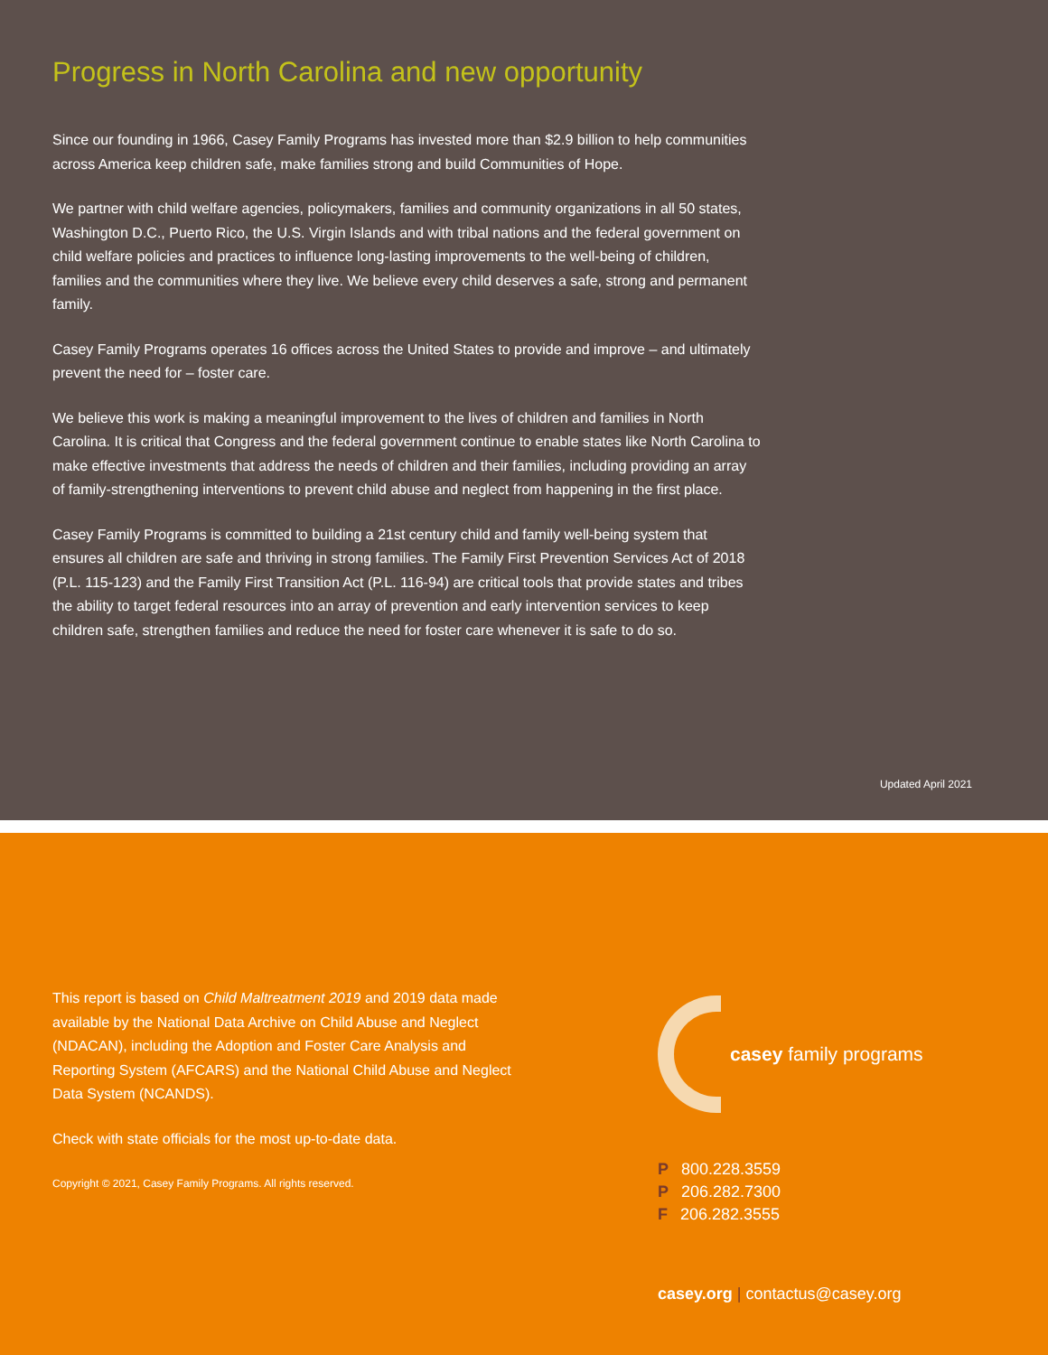Progress in North Carolina and new opportunity
Since our founding in 1966, Casey Family Programs has invested more than $2.9 billion to help communities across America keep children safe, make families strong and build Communities of Hope.
We partner with child welfare agencies, policymakers, families and community organizations in all 50 states, Washington D.C., Puerto Rico, the U.S. Virgin Islands and with tribal nations and the federal government on child welfare policies and practices to influence long-lasting improvements to the well-being of children, families and the communities where they live. We believe every child deserves a safe, strong and permanent family.
Casey Family Programs operates 16 offices across the United States to provide and improve – and ultimately prevent the need for – foster care.
We believe this work is making a meaningful improvement to the lives of children and families in North Carolina. It is critical that Congress and the federal government continue to enable states like North Carolina to make effective investments that address the needs of children and their families, including providing an array of family-strengthening interventions to prevent child abuse and neglect from happening in the first place.
Casey Family Programs is committed to building a 21st century child and family well-being system that ensures all children are safe and thriving in strong families. The Family First Prevention Services Act of 2018 (P.L. 115-123) and the Family First Transition Act (P.L. 116-94) are critical tools that provide states and tribes the ability to target federal resources into an array of prevention and early intervention services to keep children safe, strengthen families and reduce the need for foster care whenever it is safe to do so.
Updated April 2021
This report is based on Child Maltreatment 2019 and 2019 data made available by the National Data Archive on Child Abuse and Neglect (NDACAN), including the Adoption and Foster Care Analysis and Reporting System (AFCARS) and the National Child Abuse and Neglect Data System (NCANDS).
Check with state officials for the most up-to-date data.
Copyright © 2021, Casey Family Programs. All rights reserved.
casey family programs
P 800.228.3559
P 206.282.7300
F 206.282.3555
casey.org | contactus@casey.org